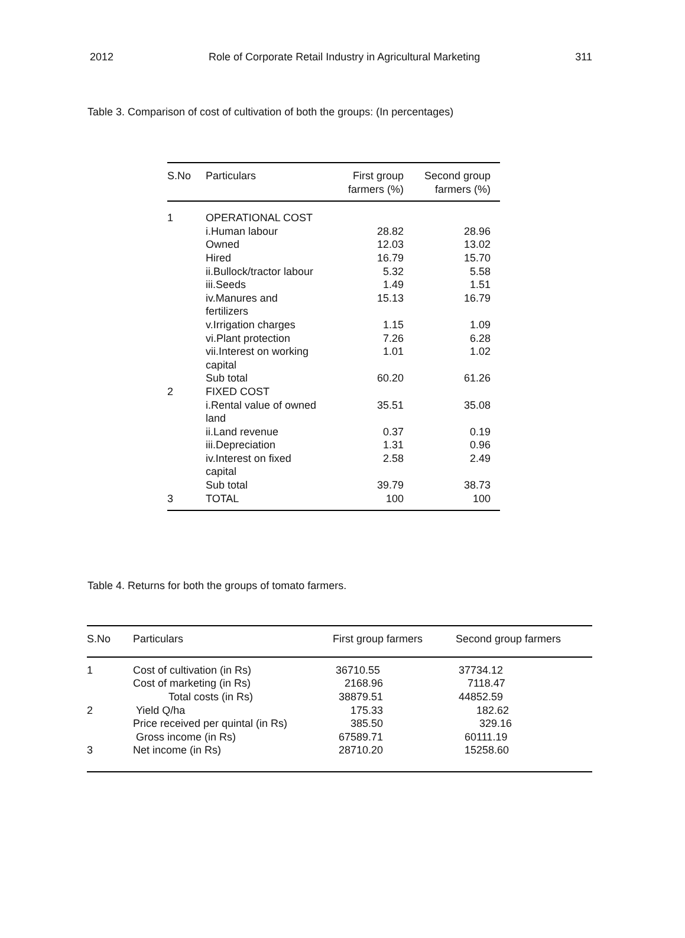2012 Role of Corporate Retail Industry in Agricultural Marketing 311
Table 3. Comparison of cost of cultivation of both the groups: (In percentages)
| S.No | Particulars | First group farmers (%) | Second group farmers (%) |
| --- | --- | --- | --- |
| 1 | OPERATIONAL COST | | |
| | i.Human labour | 28.82 | 28.96 |
| | Owned | 12.03 | 13.02 |
| | Hired | 16.79 | 15.70 |
| | ii.Bullock/tractor labour | 5.32 | 5.58 |
| | iii.Seeds | 1.49 | 1.51 |
| | iv.Manures and fertilizers | 15.13 | 16.79 |
| | v.Irrigation charges | 1.15 | 1.09 |
| | vi.Plant protection | 7.26 | 6.28 |
| | vii.Interest on working capital | 1.01 | 1.02 |
| | Sub total | 60.20 | 61.26 |
| 2 | FIXED COST | | |
| | i.Rental value of owned land | 35.51 | 35.08 |
| | ii.Land revenue | 0.37 | 0.19 |
| | iii.Depreciation | 1.31 | 0.96 |
| | iv.Interest on fixed capital | 2.58 | 2.49 |
| | Sub total | 39.79 | 38.73 |
| 3 | TOTAL | 100 | 100 |
Table 4. Returns for both the groups of tomato farmers.
| S.No | Particulars | First group farmers | Second group farmers |
| --- | --- | --- | --- |
| 1 | Cost of cultivation (in Rs) | 36710.55 | 37734.12 |
| | Cost of marketing (in Rs) | 2168.96 | 7118.47 |
| | Total costs (in Rs) | 38879.51 | 44852.59 |
| 2 | Yield Q/ha | 175.33 | 182.62 |
| | Price received per quintal (in Rs) | 385.50 | 329.16 |
| | Gross income (in Rs) | 67589.71 | 60111.19 |
| 3 | Net income (in Rs) | 28710.20 | 15258.60 |